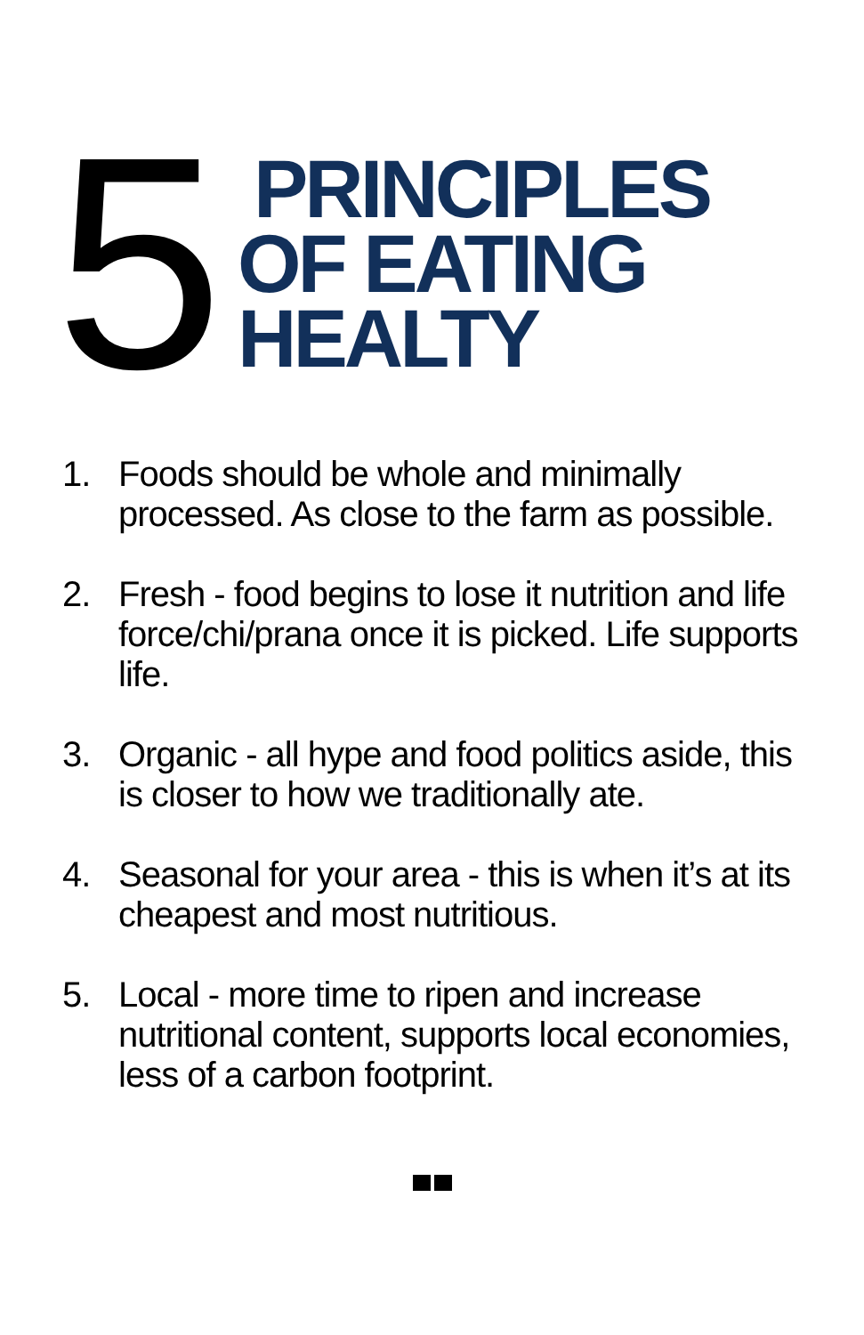5
PRINCIPLES
OF EATING
HEALTY
1. Foods should be whole and minimally processed. As close to the farm as possible.
2. Fresh - food begins to lose it nutrition and life force/chi/prana once it is picked. Life supports life.
3. Organic - all hype and food politics aside, this is closer to how we traditionally ate.
4. Seasonal for your area - this is when it’s at its cheapest and most nutritious.
5. Local - more time to ripen and increase nutritional content, supports local economies, less of a carbon footprint.